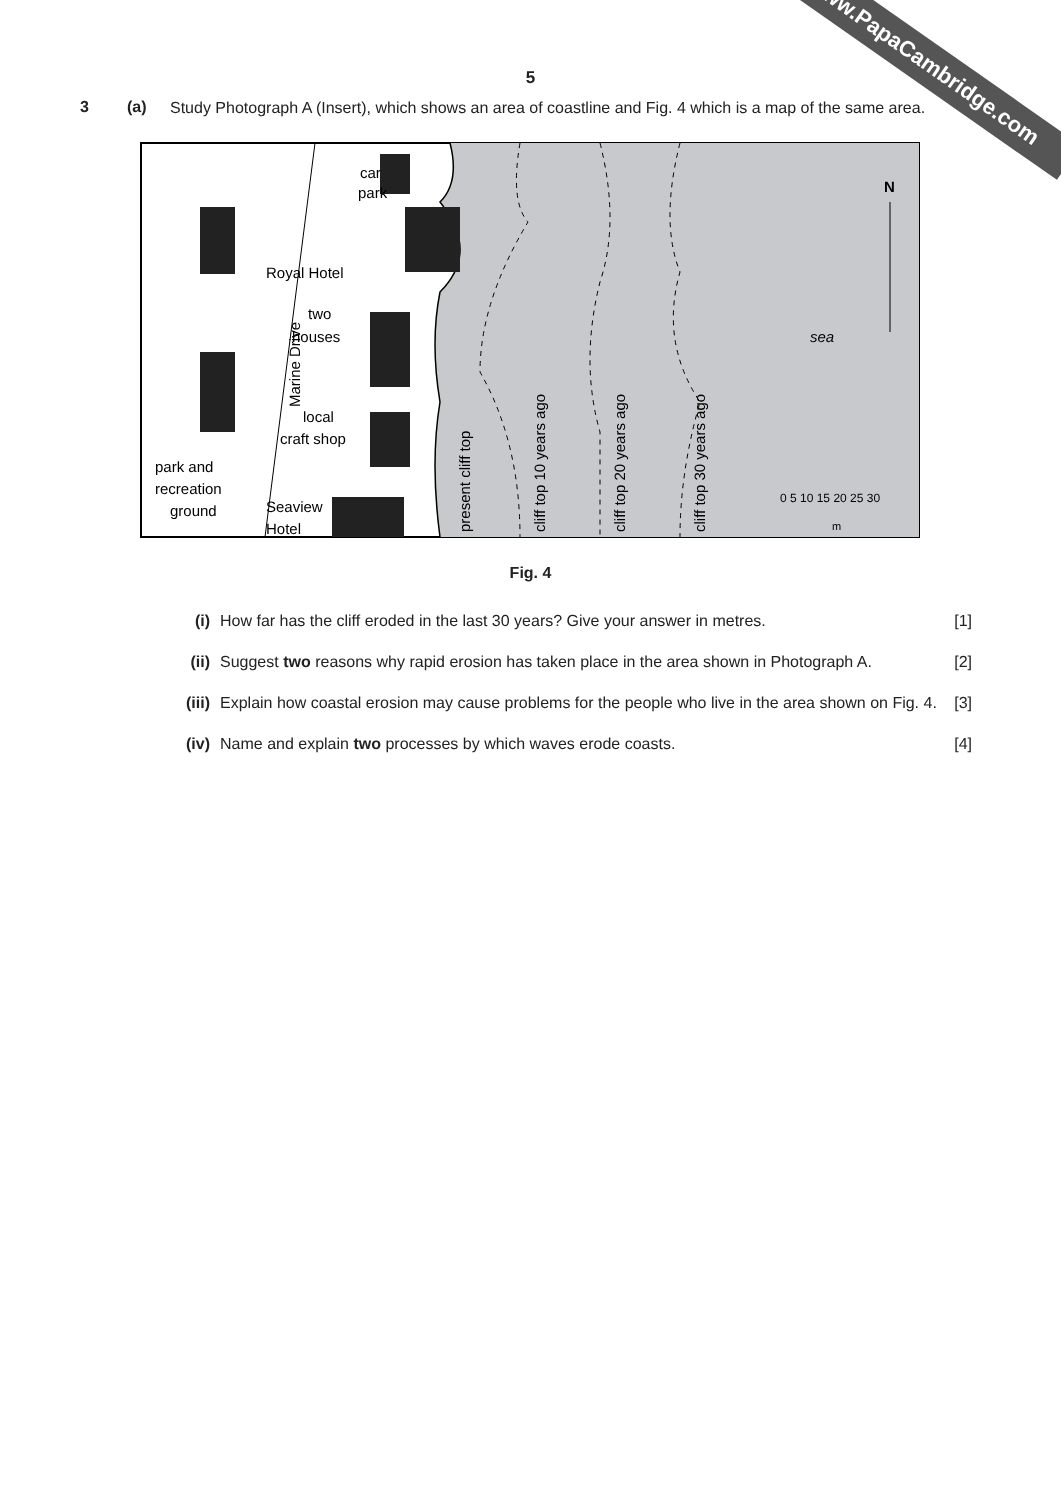www.PapaCambridge.com
5
3 (a)
Study Photograph A (Insert), which shows an area of coastline and Fig. 4 which is a map of the same area.
car
park
Royal Hotel
two
houses
local
craft shop
park and
recreation
ground
Seaview
Hotel
sea
N
0 5 10 15 20 25 30
m
Marine Drive
present cliff top
cliff top 10 years ago
cliff top 20 years ago
cliff top 30 years ago
Fig. 4
(i) How far has the cliff eroded in the last 30 years? Give your answer in metres. [1]
(ii) Suggest two reasons why rapid erosion has taken place in the area shown in Photograph A. [2]
(iii) Explain how coastal erosion may cause problems for the people who live in the area shown on Fig. 4. [3]
(iv) Name and explain two processes by which waves erode coasts. [4]